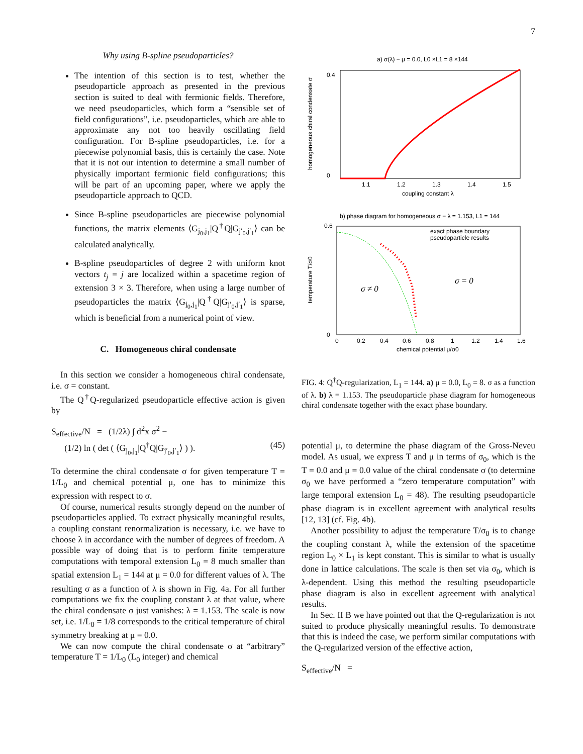7
Why using B-spline pseudoparticles?
The intention of this section is to test, whether the pseudoparticle approach as presented in the previous section is suited to deal with fermionic fields. Therefore, we need pseudoparticles, which form a “sensible set of field configurations”, i.e. pseudoparticles, which are able to approximate any not too heavily oscillating field configuration. For B-spline pseudoparticles, i.e. for a piecewise polynomial basis, this is certainly the case. Note that it is not our intention to determine a small number of physically important fermionic field configurations; this will be part of an upcoming paper, where we apply the pseudoparticle approach to QCD.
Since B-spline pseudoparticles are piecewise polynomial functions, the matrix elements ⟨G<sub>j<sub>0</sub>,j<sub>1</sub></sub>|Q<sup>†</sup>Q|G<sub>j′<sub>0</sub>,j′<sub>1</sub></sub>⟩ can be calculated analytically.
B-spline pseudoparticles of degree 2 with uniform knot vectors t<sub>j</sub> = j are localized within a spacetime region of extension 3 × 3. Therefore, when using a large number of pseudoparticles the matrix ⟨G<sub>j<sub>0</sub>,j<sub>1</sub></sub>|Q<sup>†</sup>Q|G<sub>j′<sub>0</sub>,j′<sub>1</sub></sub>⟩ is sparse, which is beneficial from a numerical point of view.
C. Homogeneous chiral condensate
In this section we consider a homogeneous chiral condensate, i.e. σ = constant.
The Q<sup>†</sup>Q-regularized pseudoparticle effective action is given by
S<sub>effective</sub>/N = (1/2λ) ∫ d<sup>2</sup>x σ<sup>2</sup> −
(1/2) ln ( det ( ⟨G<sub>j<sub>0</sub>,j<sub>1</sub></sub>|Q<sup>†</sup>Q|G<sub>j′<sub>0</sub>,j′<sub>1</sub></sub>⟩ ) ). (45)
To determine the chiral condensate σ for given temperature T = 1/L<sub>0</sub> and chemical potential μ, one has to minimize this expression with respect to σ.
Of course, numerical results strongly depend on the number of pseudoparticles applied. To extract physically meaningful results, a coupling constant renormalization is necessary, i.e. we have to choose λ in accordance with the number of degrees of freedom. A possible way of doing that is to perform finite temperature computations with temporal extension L<sub>0</sub> = 8 much smaller than spatial extension L<sub>1</sub> = 144 at μ = 0.0 for different values of λ. The resulting σ as a function of λ is shown in Fig. 4a. For all further computations we fix the coupling constant λ at that value, where the chiral condensate σ just vanishes: λ = 1.153. The scale is now set, i.e. 1/L<sub>0</sub> = 1/8 corresponds to the critical temperature of chiral symmetry breaking at μ = 0.0.
We can now compute the chiral condensate σ at “arbitrary” temperature T = 1/L<sub>0</sub> (L<sub>0</sub> integer) and chemical
a) σ(λ) − μ = 0.0, L0 ×L1 = 8 ×144
1.1
1.2
1.3
1.4
1.5
coupling constant λ
0.4
0
homogeneous chiral condensate σ
b) phase diagram for homogeneous σ − λ = 1.153, L1 = 144
exact phase boundary
pseudoparticle results
σ ≠ 0
σ = 0
0
0.2
0.4
0.6
0.8
1
1.2
1.4
1.6
chemical potential μ/σ0
0.6
0
temperature T/σ0
FIG. 4: Q<sup>†</sup>Q-regularization, L<sub>1</sub> = 144. a) μ = 0.0, L<sub>0</sub> = 8. σ as a function of λ. b) λ = 1.153. The pseudoparticle phase diagram for homogeneous chiral condensate together with the exact phase boundary.
potential μ, to determine the phase diagram of the Gross-Neveu model. As usual, we express T and μ in terms of σ<sub>0</sub>, which is the T = 0.0 and μ = 0.0 value of the chiral condensate σ (to determine σ<sub>0</sub> we have performed a “zero temperature computation” with large temporal extension L<sub>0</sub> = 48). The resulting pseudoparticle phase diagram is in excellent agreement with analytical results [12, 13] (cf. Fig. 4b).
Another possibility to adjust the temperature T/σ<sub>0</sub> is to change the coupling constant λ, while the extension of the spacetime region L<sub>0</sub> × L<sub>1</sub> is kept constant. This is similar to what is usually done in lattice calculations. The scale is then set via σ<sub>0</sub>, which is λ-dependent. Using this method the resulting pseudoparticle phase diagram is also in excellent agreement with analytical results.
In Sec. II B we have pointed out that the Q-regularization is not suited to produce physically meaningful results. To demonstrate that this is indeed the case, we perform similar computations with the Q-regularized version of the effective action,
S<sub>effective</sub>/N =